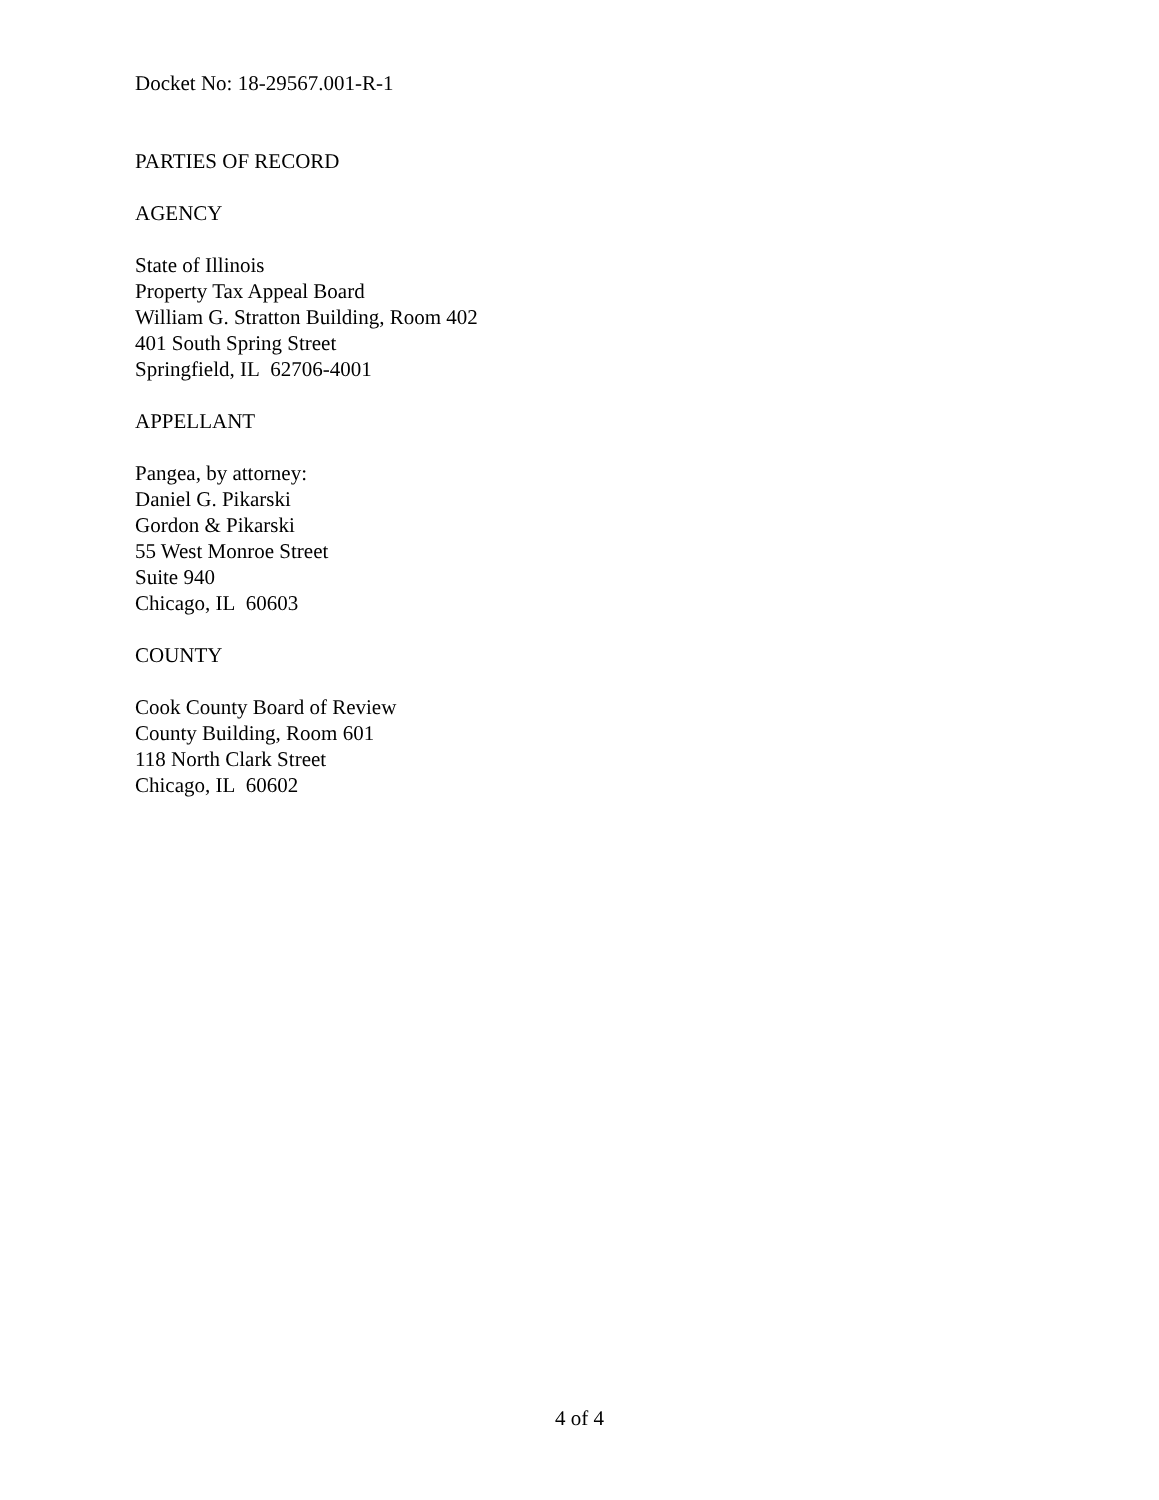Docket No: 18-29567.001-R-1
PARTIES OF RECORD
AGENCY
State of Illinois
Property Tax Appeal Board
William G. Stratton Building, Room 402
401 South Spring Street
Springfield, IL 62706-4001
APPELLANT
Pangea, by attorney:
Daniel G. Pikarski
Gordon & Pikarski
55 West Monroe Street
Suite 940
Chicago, IL 60603
COUNTY
Cook County Board of Review
County Building, Room 601
118 North Clark Street
Chicago, IL 60602
4 of 4